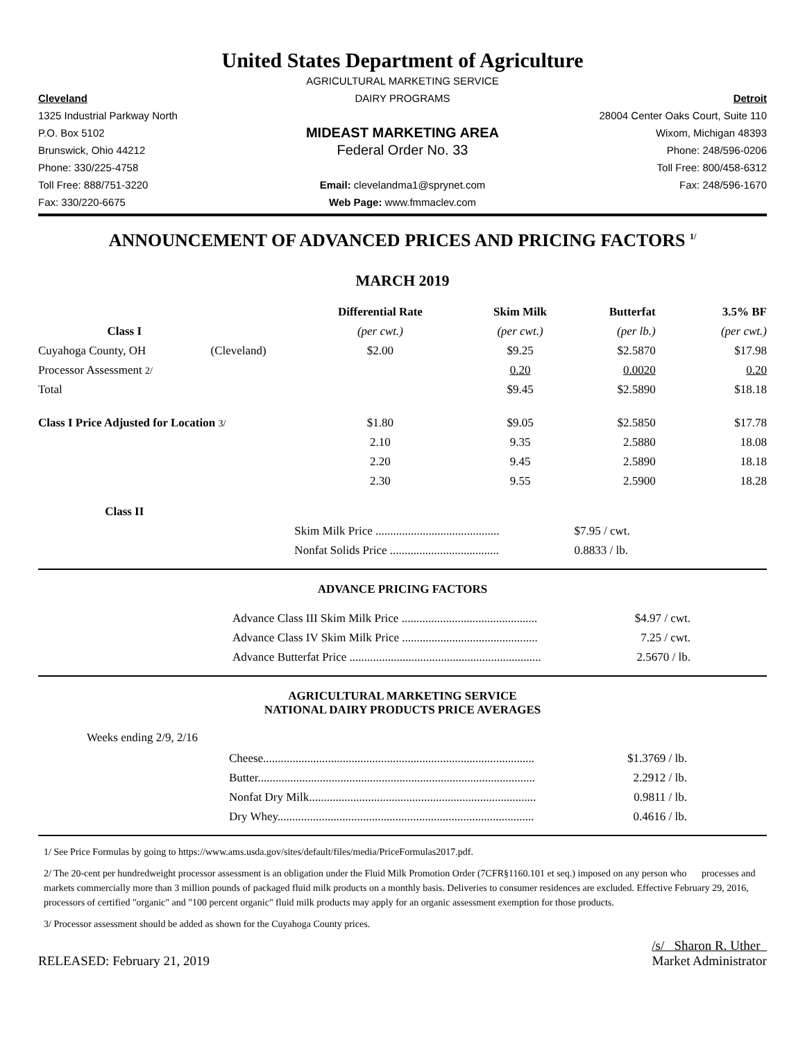United States Department of Agriculture
AGRICULTURAL MARKETING SERVICE
Cleveland DAIRY PROGRAMS Detroit
1325 Industrial Parkway North
28004 Center Oaks Court, Suite 110
P.O. Box 5102
MIDEAST MARKETING AREA
Wixom, Michigan 48393
Brunswick, Ohio 44212
Federal Order No. 33
Phone: 248/596-0206
Phone: 330/225-4758 Toll Free: 800/458-6312
Toll Free: 888/751-3220
Email: clevelandma1@sprynet.com
Fax: 248/596-1670
Fax: 330/220-6675 Web Page: www.fmmaclev.com
ANNOUNCEMENT OF ADVANCED PRICES AND PRICING FACTORS <sup>1/</sup>
MARCH 2019
| | | Differential Rate | Skim Milk | Butterfat | 3.5% BF |
| --- | --- | --- | --- | --- | --- |
| Class I | | (per cwt.) | (per cwt.) | (per lb.) | (per cwt.) |
| Cuyahoga County, OH | (Cleveland) | $2.00 | $9.25 | $2.5870 | $17.98 |
| Processor Assessment 2/ | | | 0.20 | 0.0020 | 0.20 |
| Total | | | $9.45 | $2.5890 | $18.18 |
| Class I Price Adjusted for Location 3/ | | $1.80 | $9.05 | $2.5850 | $17.78 |
| | | 2.10 | 9.35 | 2.5880 | 18.08 |
| | | 2.20 | 9.45 | 2.5890 | 18.18 |
| | | 2.30 | 9.55 | 2.5900 | 18.28 |
| Class II | | | | | |
| | | Skim Milk Price .......................................... | | $7.95 / cwt. | |
| | | Nonfat Solids Price ..................................... | | 0.8833 / lb. | |
ADVANCE PRICING FACTORS
| Advance Class III Skim Milk Price .............................................. | $4.97 / cwt. |
| Advance Class IV Skim Milk Price .............................................. | 7.25 / cwt. |
| Advance Butterfat Price ................................................................. | 2.5670 / lb. |
AGRICULTURAL MARKETING SERVICE
NATIONAL DAIRY PRODUCTS PRICE AVERAGES
Weeks ending 2/9, 2/16
| Cheese............................................................................................ | $1.3769 / lb. |
| Butter.............................................................................................. | 2.2912 / lb. |
| Nonfat Dry Milk............................................................................. | 0.9811 / lb. |
| Dry Whey....................................................................................... | 0.4616 / lb. |
1/ See Price Formulas by going to https://www.ams.usda.gov/sites/default/files/media/PriceFormulas2017.pdf.
2/ The 20-cent per hundredweight processor assessment is an obligation under the Fluid Milk Promotion Order (7CFR§1160.101 et seq.) imposed on any person who processes and markets commercially more than 3 million pounds of packaged fluid milk products on a monthly basis. Deliveries to consumer residences are excluded. Effective February 29, 2016, processors of certified "organic" and "100 percent organic" fluid milk products may apply for an organic assessment exemption for those products.
3/ Processor assessment should be added as shown for the Cuyahoga County prices.
RELEASED: February 21, 2019
/s/ Sharon R. Uther
Market Administrator